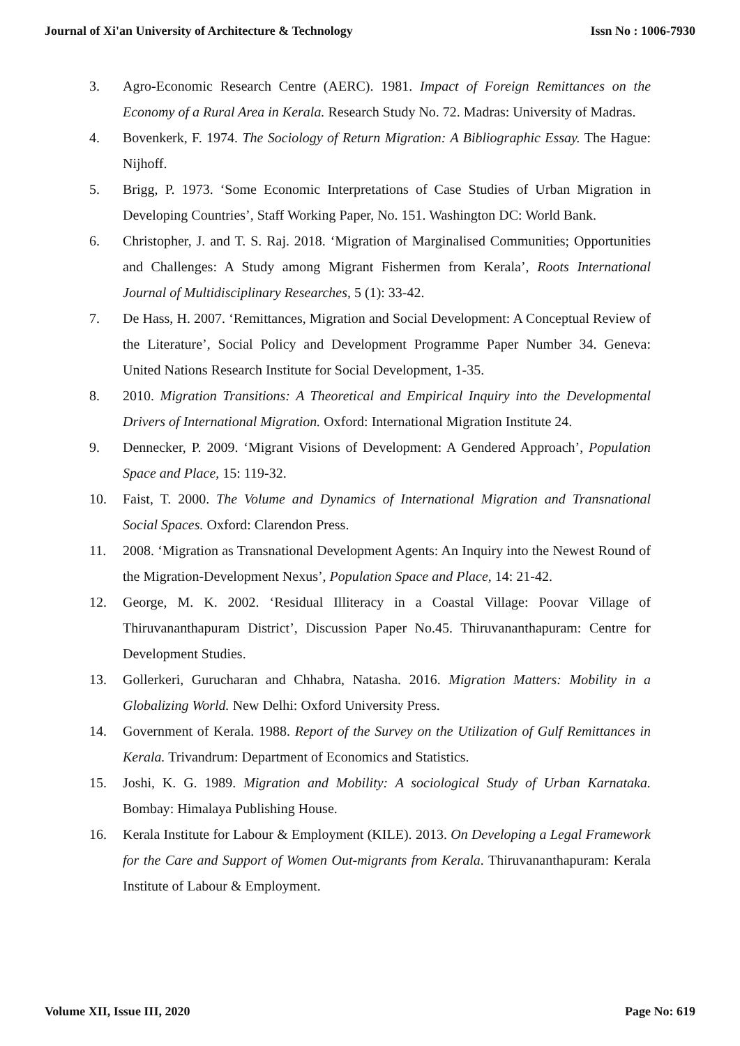Journal of Xi'an University of Architecture & Technology Issn No : 1006-7930
3. Agro-Economic Research Centre (AERC). 1981. Impact of Foreign Remittances on the Economy of a Rural Area in Kerala. Research Study No. 72. Madras: University of Madras.
4. Bovenkerk, F. 1974. The Sociology of Return Migration: A Bibliographic Essay. The Hague: Nijhoff.
5. Brigg, P. 1973. ‘Some Economic Interpretations of Case Studies of Urban Migration in Developing Countries’, Staff Working Paper, No. 151. Washington DC: World Bank.
6. Christopher, J. and T. S. Raj. 2018. ‘Migration of Marginalised Communities; Opportunities and Challenges: A Study among Migrant Fishermen from Kerala’, Roots International Journal of Multidisciplinary Researches, 5 (1): 33-42.
7. De Hass, H. 2007. ‘Remittances, Migration and Social Development: A Conceptual Review of the Literature’, Social Policy and Development Programme Paper Number 34. Geneva: United Nations Research Institute for Social Development, 1-35.
8. 2010. Migration Transitions: A Theoretical and Empirical Inquiry into the Developmental Drivers of International Migration. Oxford: International Migration Institute 24.
9. Dennecker, P. 2009. ‘Migrant Visions of Development: A Gendered Approach’, Population Space and Place, 15: 119-32.
10. Faist, T. 2000. The Volume and Dynamics of International Migration and Transnational Social Spaces. Oxford: Clarendon Press.
11. 2008. ‘Migration as Transnational Development Agents: An Inquiry into the Newest Round of the Migration-Development Nexus’, Population Space and Place, 14: 21-42.
12. George, M. K. 2002. ‘Residual Illiteracy in a Coastal Village: Poovar Village of Thiruvananthapuram District’, Discussion Paper No.45. Thiruvananthapuram: Centre for Development Studies.
13. Gollerkeri, Gurucharan and Chhabra, Natasha. 2016. Migration Matters: Mobility in a Globalizing World. New Delhi: Oxford University Press.
14. Government of Kerala. 1988. Report of the Survey on the Utilization of Gulf Remittances in Kerala. Trivandrum: Department of Economics and Statistics.
15. Joshi, K. G. 1989. Migration and Mobility: A sociological Study of Urban Karnataka. Bombay: Himalaya Publishing House.
16. Kerala Institute for Labour & Employment (KILE). 2013. On Developing a Legal Framework for the Care and Support of Women Out-migrants from Kerala. Thiruvananthapuram: Kerala Institute of Labour & Employment.
Volume XII, Issue III, 2020 Page No: 619